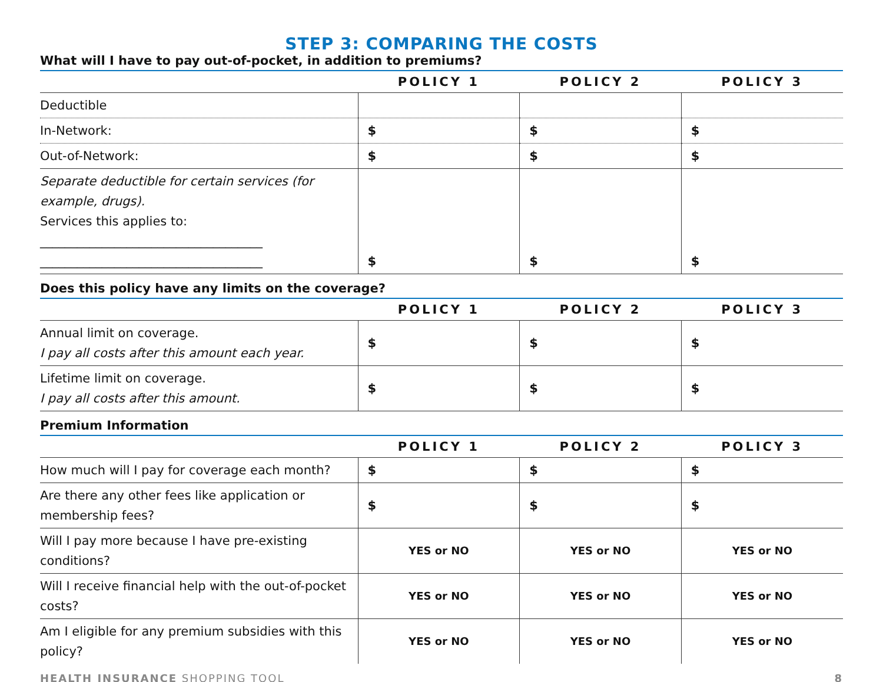STEP 3: COMPARING THE COSTS
What will I have to pay out-of-pocket, in addition to premiums?
| | POLICY 1 | POLICY 2 | POLICY 3 |
| --- | --- | --- | --- |
| Deductible | | | |
| In-Network: | $ | $ | $ |
| Out-of-Network: | $ | $ | $ |
| Separate deductible for certain services (for example, drugs). Services this applies to: ____________________________________ ____________________________________ | $ | $ | $ |
Does this policy have any limits on the coverage?
| | POLICY 1 | POLICY 2 | POLICY 3 |
| --- | --- | --- | --- |
| Annual limit on coverage. I pay all costs after this amount each year. | $ | $ | $ |
| Lifetime limit on coverage. I pay all costs after this amount. | $ | $ | $ |
Premium Information
| | POLICY 1 | POLICY 2 | POLICY 3 |
| --- | --- | --- | --- |
| How much will I pay for coverage each month? | $ | $ | $ |
| Are there any other fees like application or membership fees? | $ | $ | $ |
| Will I pay more because I have pre-existing conditions? | YES or NO | YES or NO | YES or NO |
| Will I receive financial help with the out-of-pocket costs? | YES or NO | YES or NO | YES or NO |
| Am I eligible for any premium subsidies with this policy? | YES or NO | YES or NO | YES or NO |
HEALTH INSURANCE SHOPPING TOOL 8